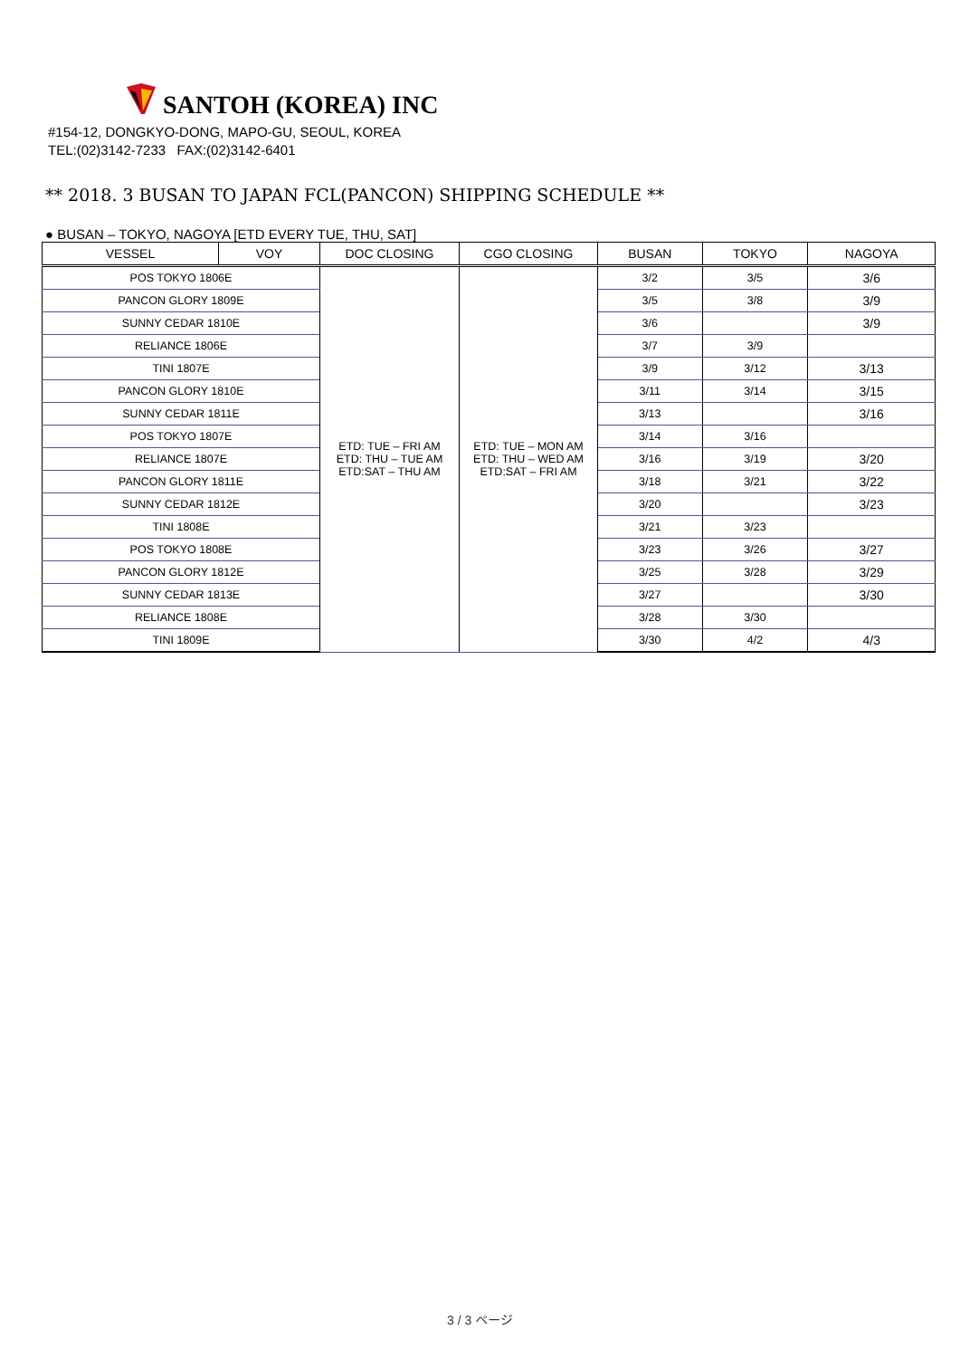SANTOH (KOREA) INC
#154-12, DONGKYO-DONG, MAPO-GU, SEOUL, KOREA
TEL:(02)3142-7233 FAX:(02)3142-6401
** 2018. 3 BUSAN TO JAPAN FCL(PANCON) SHIPPING SCHEDULE **
● BUSAN – TOKYO, NAGOYA [ETD EVERY TUE, THU, SAT]
| VESSEL | VOY | DOC CLOSING | CGO CLOSING | BUSAN | TOKYO | NAGOYA |
| --- | --- | --- | --- | --- | --- | --- |
| POS TOKYO 1806E | | ETD: TUE – FRI AM ETD: THU – TUE AM ETD:SAT – THU AM | ETD: TUE – MON AM ETD: THU – WED AM ETD:SAT – FRI AM | 3/2 | 3/5 | 3/6 |
| PANCON GLORY 1809E | | | | 3/5 | 3/8 | 3/9 |
| SUNNY CEDAR 1810E | | | | 3/6 | | 3/9 |
| RELIANCE 1806E | | | | 3/7 | 3/9 | |
| TINI 1807E | | | | 3/9 | 3/12 | 3/13 |
| PANCON GLORY 1810E | | | | 3/11 | 3/14 | 3/15 |
| SUNNY CEDAR 1811E | | | | 3/13 | | 3/16 |
| POS TOKYO 1807E | | | | 3/14 | 3/16 | |
| RELIANCE 1807E | | | | 3/16 | 3/19 | 3/20 |
| PANCON GLORY 1811E | | | | 3/18 | 3/21 | 3/22 |
| SUNNY CEDAR 1812E | | | | 3/20 | | 3/23 |
| TINI 1808E | | | | 3/21 | 3/23 | |
| POS TOKYO 1808E | | | | 3/23 | 3/26 | 3/27 |
| PANCON GLORY 1812E | | | | 3/25 | 3/28 | 3/29 |
| SUNNY CEDAR 1813E | | | | 3/27 | | 3/30 |
| RELIANCE 1808E | | | | 3/28 | 3/30 | |
| TINI 1809E | | | | 3/30 | 4/2 | 4/3 |
3 / 3 ページ